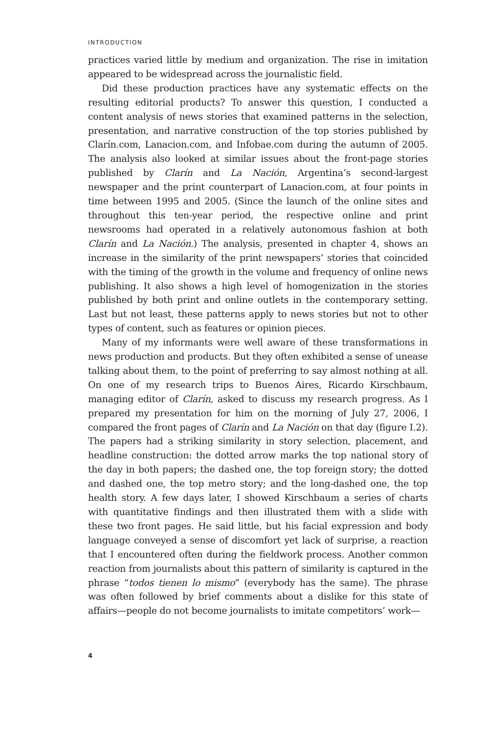INTRODUCTION
practices varied little by medium and organization. The rise in imitation appeared to be widespread across the journalistic field.
Did these production practices have any systematic effects on the resulting editorial products? To answer this question, I conducted a content analysis of news stories that examined patterns in the selection, presentation, and narrative construction of the top stories published by Clarín.com, Lanacion.com, and Infobae.com during the autumn of 2005. The analysis also looked at similar issues about the front-page stories published by Clarín and La Nación, Argentina’s second-largest newspaper and the print counterpart of Lanacion.com, at four points in time between 1995 and 2005. (Since the launch of the online sites and throughout this ten-year period, the respective online and print newsrooms had operated in a relatively autonomous fashion at both Clarín and La Nación.) The analysis, presented in chapter 4, shows an increase in the similarity of the print newspapers’ stories that coincided with the timing of the growth in the volume and frequency of online news publishing. It also shows a high level of homogenization in the stories published by both print and online outlets in the contemporary setting. Last but not least, these patterns apply to news stories but not to other types of content, such as features or opinion pieces.
Many of my informants were well aware of these transformations in news production and products. But they often exhibited a sense of unease talking about them, to the point of preferring to say almost nothing at all. On one of my research trips to Buenos Aires, Ricardo Kirschbaum, managing editor of Clarín, asked to discuss my research progress. As I prepared my presentation for him on the morning of July 27, 2006, I compared the front pages of Clarín and La Nación on that day (figure I.2). The papers had a striking similarity in story selection, placement, and headline construction: the dotted arrow marks the top national story of the day in both papers; the dashed one, the top foreign story; the dotted and dashed one, the top metro story; and the long-dashed one, the top health story. A few days later, I showed Kirschbaum a series of charts with quantitative findings and then illustrated them with a slide with these two front pages. He said little, but his facial expression and body language conveyed a sense of discomfort yet lack of surprise, a reaction that I encountered often during the fieldwork process. Another common reaction from journalists about this pattern of similarity is captured in the phrase “todos tienen lo mismo” (everybody has the same). The phrase was often followed by brief comments about a dislike for this state of affairs—people do not become journalists to imitate competitors’ work—
4